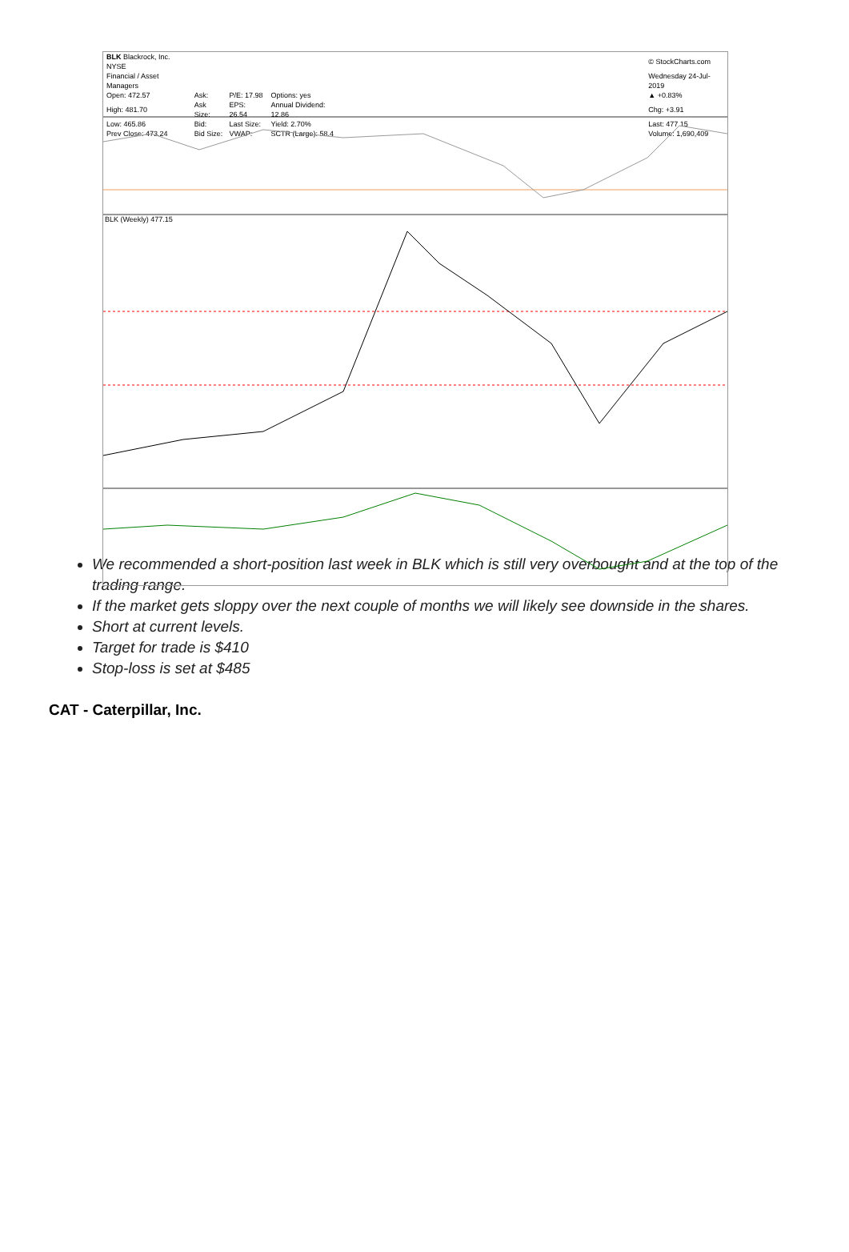| BLK Blackrock, Inc. NYSE | | | | © StockCharts.com |
| Financial / Asset Managers | | | | Wednesday 24-Jul-2019 |
| Open: 472.57 | Ask: | P/E: 17.98 | Options: yes | ▲ +0.83% |
| High: 481.70 | Ask Size: | EPS: 26.54 | Annual Dividend: 12.86 | Chg: +3.91 |
| Low: 465.86 | Bid: | Last Size: | Yield: 2.70% | Last: 477.15 |
| Prev Close: 473.24 | Bid Size: | VWAP: | SCTR (Large): 58.4 | Volume: 1,690,409 |
BLK (Weekly) 477.15
We recommended a short-position last week in BLK which is still very overbought and at the top of the trading range.
If the market gets sloppy over the next couple of months we will likely see downside in the shares.
Short at current levels.
Target for trade is $410
Stop-loss is set at $485
CAT - Caterpillar, Inc.